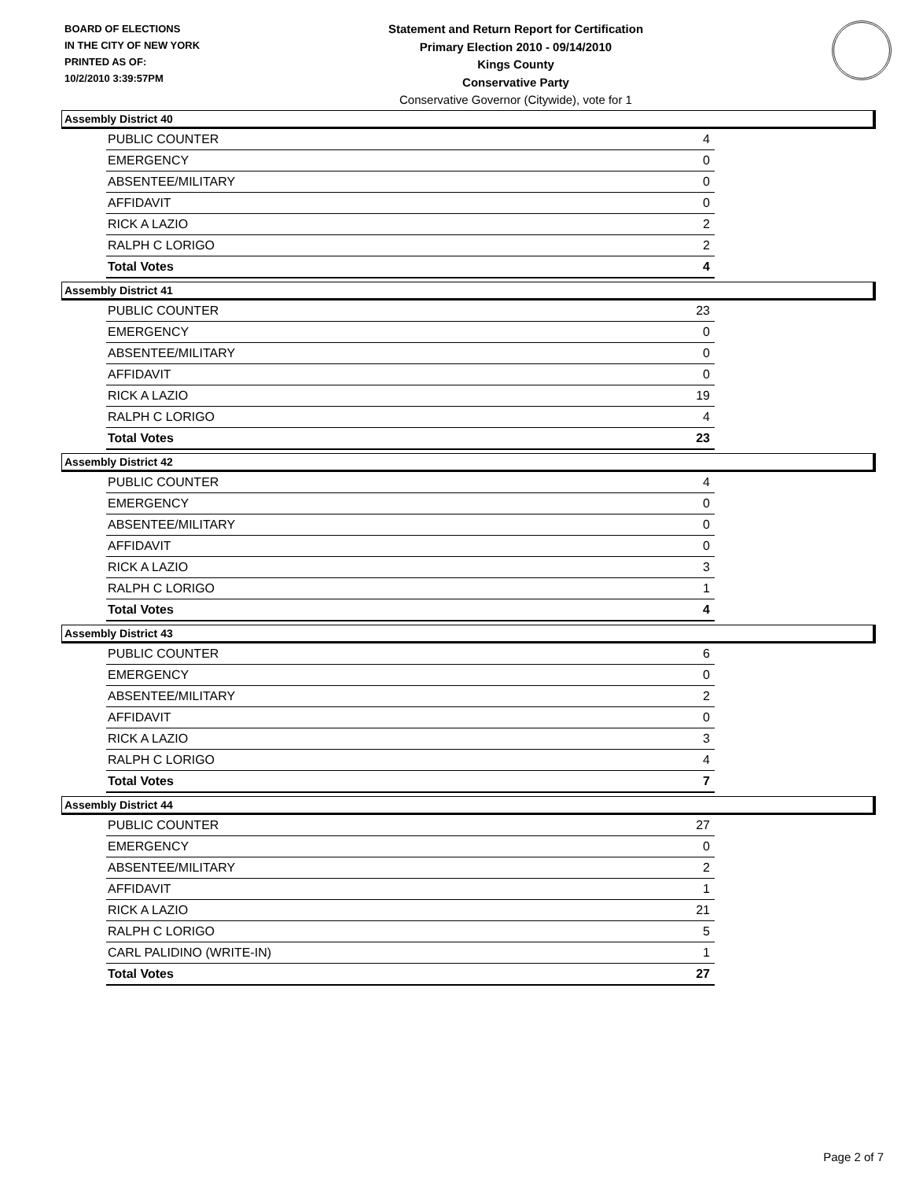BOARD OF ELECTIONS
IN THE CITY OF NEW YORK
PRINTED AS OF:
10/2/2010 3:39:57PM
Statement and Return Report for Certification
Primary Election 2010 - 09/14/2010
Kings County
Conservative Party
Conservative Governor (Citywide), vote for 1
Assembly District 40
| PUBLIC COUNTER | 4 |
| EMERGENCY | 0 |
| ABSENTEE/MILITARY | 0 |
| AFFIDAVIT | 0 |
| RICK A LAZIO | 2 |
| RALPH C LORIGO | 2 |
| Total Votes | 4 |
Assembly District 41
| PUBLIC COUNTER | 23 |
| EMERGENCY | 0 |
| ABSENTEE/MILITARY | 0 |
| AFFIDAVIT | 0 |
| RICK A LAZIO | 19 |
| RALPH C LORIGO | 4 |
| Total Votes | 23 |
Assembly District 42
| PUBLIC COUNTER | 4 |
| EMERGENCY | 0 |
| ABSENTEE/MILITARY | 0 |
| AFFIDAVIT | 0 |
| RICK A LAZIO | 3 |
| RALPH C LORIGO | 1 |
| Total Votes | 4 |
Assembly District 43
| PUBLIC COUNTER | 6 |
| EMERGENCY | 0 |
| ABSENTEE/MILITARY | 2 |
| AFFIDAVIT | 0 |
| RICK A LAZIO | 3 |
| RALPH C LORIGO | 4 |
| Total Votes | 7 |
Assembly District 44
| PUBLIC COUNTER | 27 |
| EMERGENCY | 0 |
| ABSENTEE/MILITARY | 2 |
| AFFIDAVIT | 1 |
| RICK A LAZIO | 21 |
| RALPH C LORIGO | 5 |
| CARL PALIDINO (WRITE-IN) | 1 |
| Total Votes | 27 |
Page 2 of 7